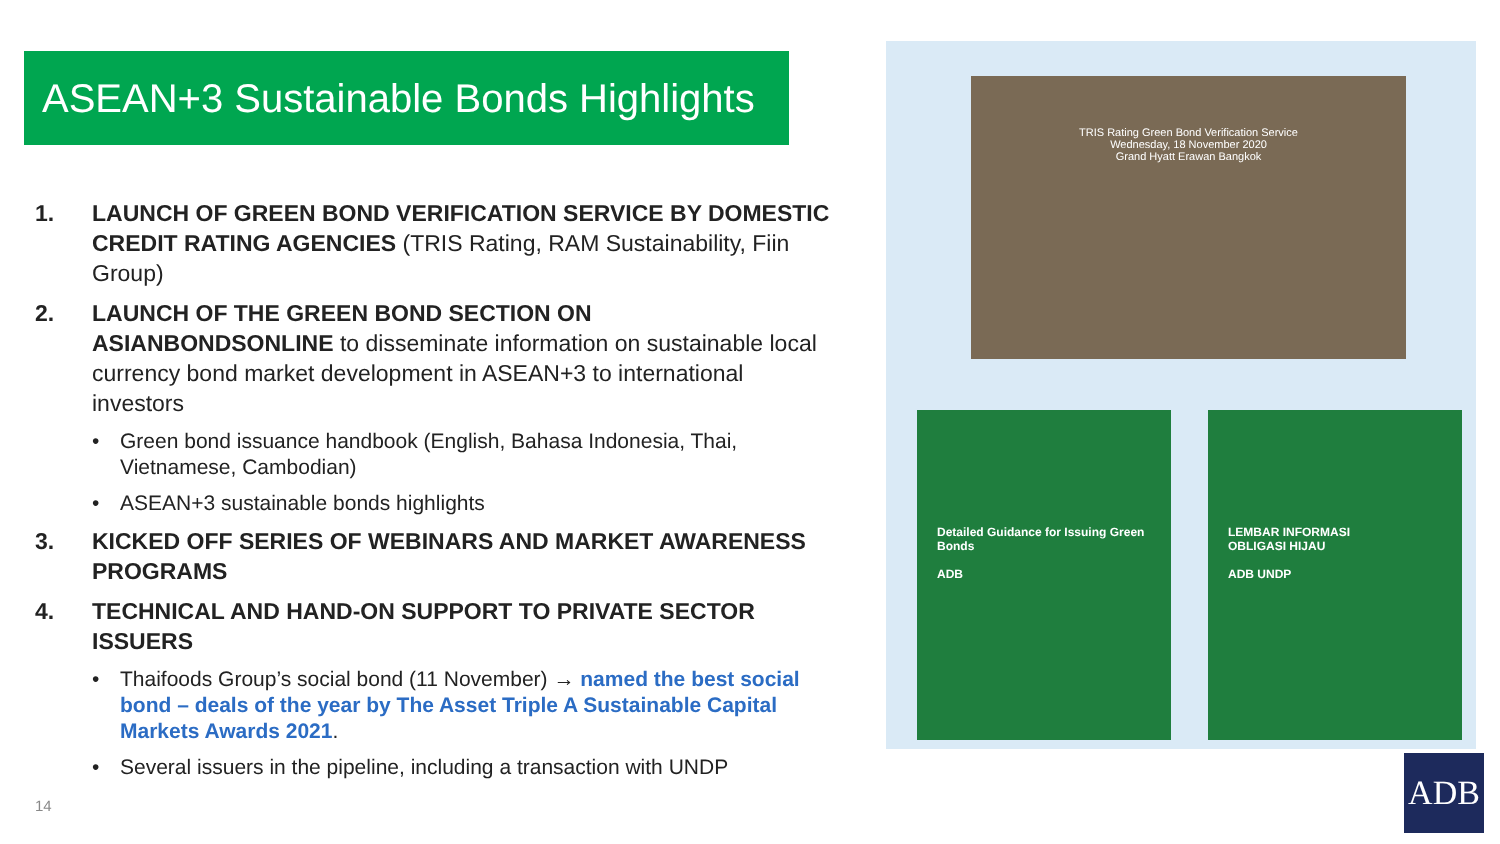ASEAN+3 Sustainable Bonds Highlights
1. LAUNCH OF GREEN BOND VERIFICATION SERVICE BY DOMESTIC CREDIT RATING AGENCIES (TRIS Rating, RAM Sustainability, Fiin Group)
2. LAUNCH OF THE GREEN BOND SECTION ON ASIANBONDSONLINE to disseminate information on sustainable local currency bond market development in ASEAN+3 to international investors
• Green bond issuance handbook (English, Bahasa Indonesia, Thai, Vietnamese, Cambodian)
• ASEAN+3 sustainable bonds highlights
3. KICKED OFF SERIES OF WEBINARS AND MARKET AWARENESS PROGRAMS
4. TECHNICAL AND HAND-ON SUPPORT TO PRIVATE SECTOR ISSUERS
• Thaifoods Group’s social bond (11 November) → named the best social bond – deals of the year by The Asset Triple A Sustainable Capital Markets Awards 2021.
• Several issuers in the pipeline, including a transaction with UNDP
14
TRIS Rating Green Bond Verification Service
Wednesday, 18 November 2020
Grand Hyatt Erawan Bangkok
Detailed Guidance for Issuing Green Bonds
ADB
LEMBAR INFORMASI
OBLIGASI HIJAU
ADB UNDP
ADB